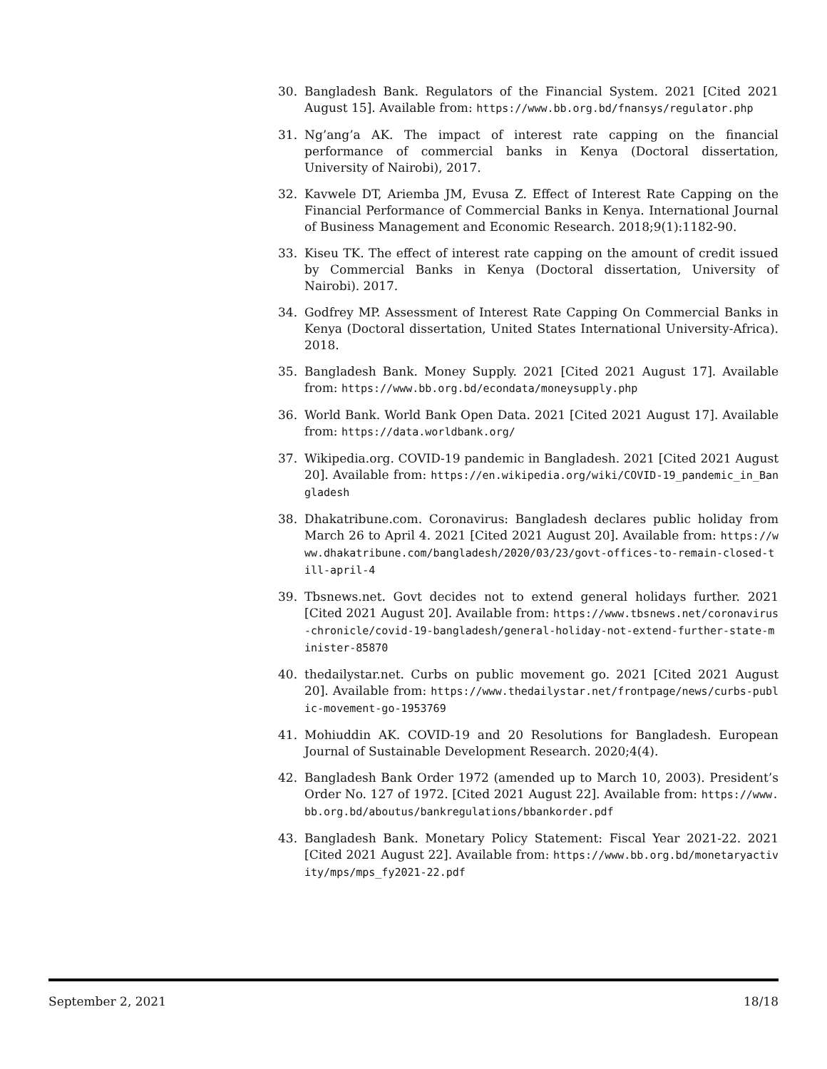30. Bangladesh Bank. Regulators of the Financial System. 2021 [Cited 2021 August 15]. Available from: https://www.bb.org.bd/fnansys/regulator.php
31. Ng’ang’a AK. The impact of interest rate capping on the financial performance of commercial banks in Kenya (Doctoral dissertation, University of Nairobi), 2017.
32. Kavwele DT, Ariemba JM, Evusa Z. Effect of Interest Rate Capping on the Financial Performance of Commercial Banks in Kenya. International Journal of Business Management and Economic Research. 2018;9(1):1182-90.
33. Kiseu TK. The effect of interest rate capping on the amount of credit issued by Commercial Banks in Kenya (Doctoral dissertation, University of Nairobi). 2017.
34. Godfrey MP. Assessment of Interest Rate Capping On Commercial Banks in Kenya (Doctoral dissertation, United States International University-Africa). 2018.
35. Bangladesh Bank. Money Supply. 2021 [Cited 2021 August 17]. Available from: https://www.bb.org.bd/econdata/moneysupply.php
36. World Bank. World Bank Open Data. 2021 [Cited 2021 August 17]. Available from: https://data.worldbank.org/
37. Wikipedia.org. COVID-19 pandemic in Bangladesh. 2021 [Cited 2021 August 20]. Available from: https://en.wikipedia.org/wiki/COVID-19_pandemic_in_Bangladesh
38. Dhakatribune.com. Coronavirus: Bangladesh declares public holiday from March 26 to April 4. 2021 [Cited 2021 August 20]. Available from: https://www.dhakatribune.com/bangladesh/2020/03/23/govt-offices-to-remain-closed-till-april-4
39. Tbsnews.net. Govt decides not to extend general holidays further. 2021 [Cited 2021 August 20]. Available from: https://www.tbsnews.net/coronavirus-chronicle/covid-19-bangladesh/general-holiday-not-extend-further-state-minister-85870
40. thedailystar.net. Curbs on public movement go. 2021 [Cited 2021 August 20]. Available from: https://www.thedailystar.net/frontpage/news/curbs-public-movement-go-1953769
41. Mohiuddin AK. COVID-19 and 20 Resolutions for Bangladesh. European Journal of Sustainable Development Research. 2020;4(4).
42. Bangladesh Bank Order 1972 (amended up to March 10, 2003). President’s Order No. 127 of 1972. [Cited 2021 August 22]. Available from: https://www.bb.org.bd/aboutus/bankregulations/bbankorder.pdf
43. Bangladesh Bank. Monetary Policy Statement: Fiscal Year 2021-22. 2021 [Cited 2021 August 22]. Available from: https://www.bb.org.bd/monetaryactivity/mps/mps_fy2021-22.pdf
September 2, 2021 18/18